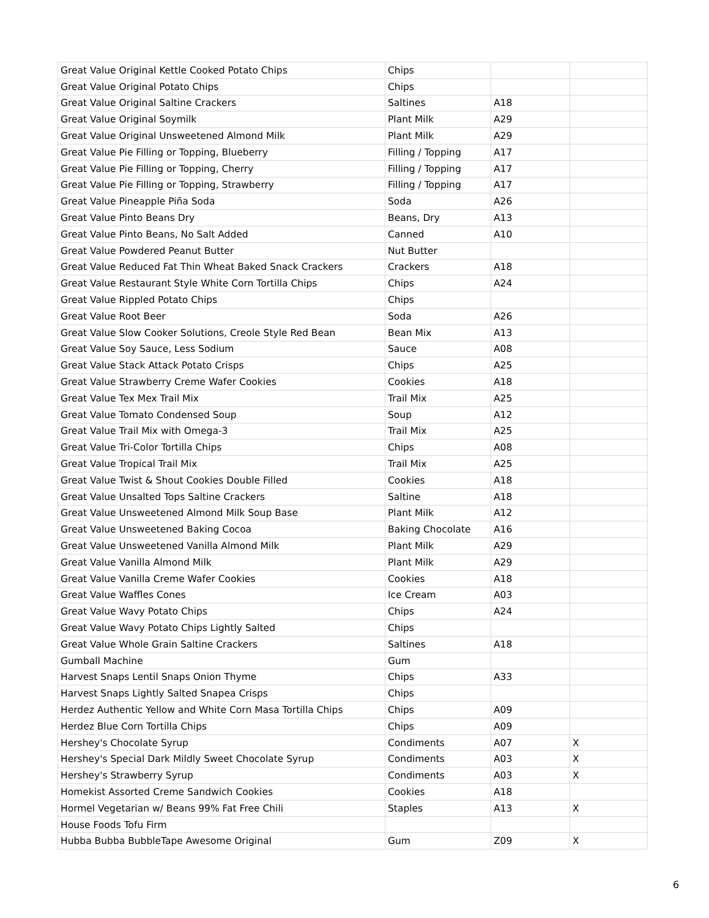| Great Value Original Kettle Cooked Potato Chips | Chips | | |
| Great Value Original Potato Chips | Chips | | |
| Great Value Original Saltine Crackers | Saltines | A18 | |
| Great Value Original Soymilk | Plant Milk | A29 | |
| Great Value Original Unsweetened Almond Milk | Plant Milk | A29 | |
| Great Value Pie Filling or Topping, Blueberry | Filling / Topping | A17 | |
| Great Value Pie Filling or Topping, Cherry | Filling / Topping | A17 | |
| Great Value Pie Filling or Topping, Strawberry | Filling / Topping | A17 | |
| Great Value Pineapple Piña Soda | Soda | A26 | |
| Great Value Pinto Beans Dry | Beans, Dry | A13 | |
| Great Value Pinto Beans, No Salt Added | Canned | A10 | |
| Great Value Powdered Peanut Butter | Nut Butter | | |
| Great Value Reduced Fat Thin Wheat Baked Snack Crackers | Crackers | A18 | |
| Great Value Restaurant Style White Corn Tortilla Chips | Chips | A24 | |
| Great Value Rippled Potato Chips | Chips | | |
| Great Value Root Beer | Soda | A26 | |
| Great Value Slow Cooker Solutions, Creole Style Red Bean | Bean Mix | A13 | |
| Great Value Soy Sauce, Less Sodium | Sauce | A08 | |
| Great Value Stack Attack Potato Crisps | Chips | A25 | |
| Great Value Strawberry Creme Wafer Cookies | Cookies | A18 | |
| Great Value Tex Mex Trail Mix | Trail Mix | A25 | |
| Great Value Tomato Condensed Soup | Soup | A12 | |
| Great Value Trail Mix with Omega-3 | Trail Mix | A25 | |
| Great Value Tri-Color Tortilla Chips | Chips | A08 | |
| Great Value Tropical Trail Mix | Trail Mix | A25 | |
| Great Value Twist & Shout Cookies Double Filled | Cookies | A18 | |
| Great Value Unsalted Tops Saltine Crackers | Saltine | A18 | |
| Great Value Unsweetened Almond Milk Soup Base | Plant Milk | A12 | |
| Great Value Unsweetened Baking Cocoa | Baking Chocolate | A16 | |
| Great Value Unsweetened Vanilla Almond Milk | Plant Milk | A29 | |
| Great Value Vanilla Almond Milk | Plant Milk | A29 | |
| Great Value Vanilla Creme Wafer Cookies | Cookies | A18 | |
| Great Value Waffles Cones | Ice Cream | A03 | |
| Great Value Wavy Potato Chips | Chips | A24 | |
| Great Value Wavy Potato Chips Lightly Salted | Chips | | |
| Great Value Whole Grain Saltine Crackers | Saltines | A18 | |
| Gumball Machine | Gum | | |
| Harvest Snaps Lentil Snaps Onion Thyme | Chips | A33 | |
| Harvest Snaps Lightly Salted Snapea Crisps | Chips | | |
| Herdez Authentic Yellow and White Corn Masa Tortilla Chips | Chips | A09 | |
| Herdez Blue Corn Tortilla Chips | Chips | A09 | |
| Hershey's Chocolate Syrup | Condiments | A07 | X |
| Hershey's Special Dark Mildly Sweet Chocolate Syrup | Condiments | A03 | X |
| Hershey's Strawberry Syrup | Condiments | A03 | X |
| Homekist Assorted Creme Sandwich Cookies | Cookies | A18 | |
| Hormel Vegetarian w/ Beans 99% Fat Free Chili | Staples | A13 | X |
| House Foods Tofu Firm | | | |
| Hubba Bubba BubbleTape Awesome Original | Gum | Z09 | X |
6